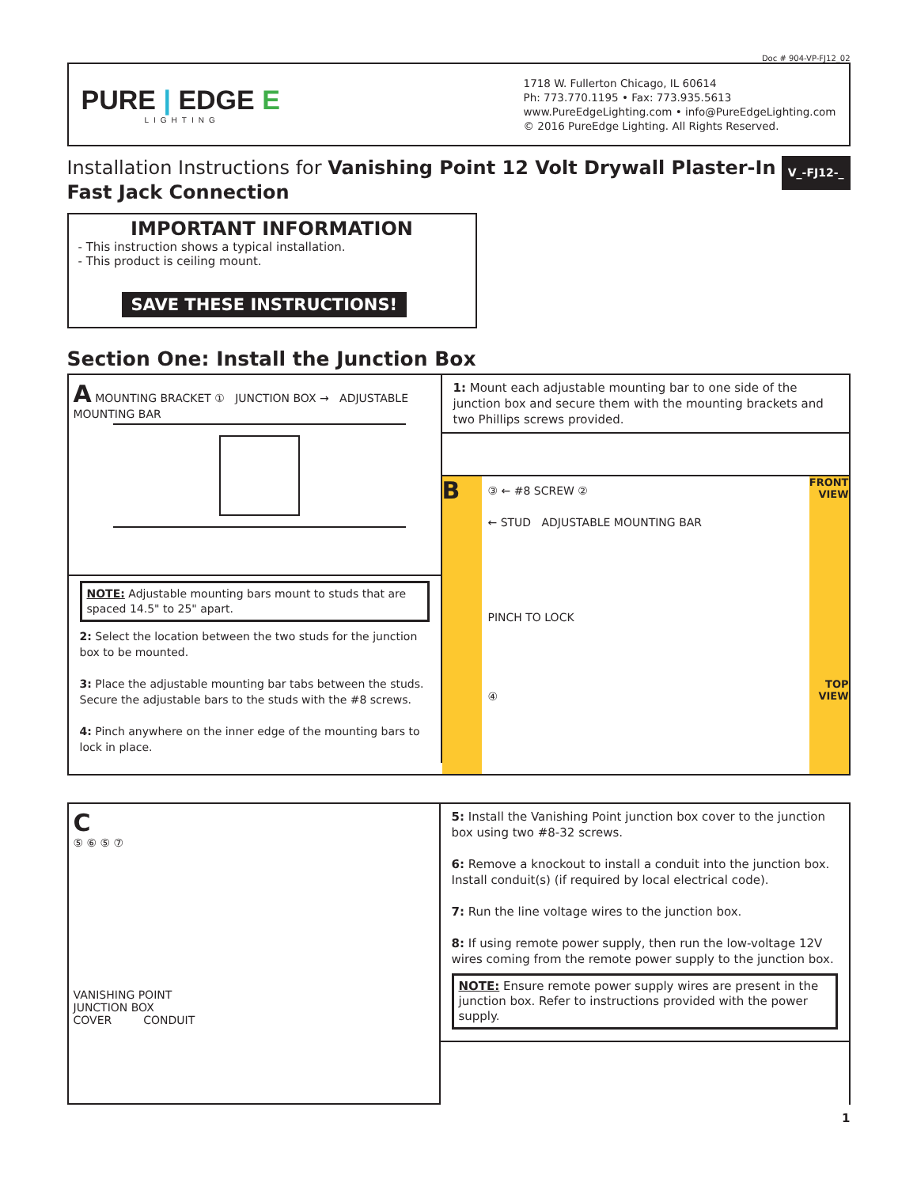Doc # 904-VP-FJ12_02
PURE | EDGE E
LIGHTING
1718 W. Fullerton Chicago, IL 60614
Ph: 773.770.1195 • Fax: 773.935.5613
www.PureEdgeLighting.com • info@PureEdgeLighting.com
© 2016 PureEdge Lighting. All Rights Reserved.
V_-FJ12-_ Installation Instructions for Vanishing Point 12 Volt Drywall Plaster-In Fast Jack Connection
IMPORTANT INFORMATION
- This instruction shows a typical installation.
- This product is ceiling mount.
SAVE THESE INSTRUCTIONS!
Section One: Install the Junction Box
A MOUNTING BRACKET ① JUNCTION BOX → ADJUSTABLE MOUNTING BAR
NOTE: Adjustable mounting bars mount to studs that are spaced 14.5" to 25" apart.
2: Select the location between the two studs for the junction box to be mounted.
3: Place the adjustable mounting bar tabs between the studs. Secure the adjustable bars to the studs with the #8 screws.
4: Pinch anywhere on the inner edge of the mounting bars to lock in place.
1: Mount each adjustable mounting bar to one side of the junction box and secure them with the mounting brackets and two Phillips screws provided.
B
③ ← #8 SCREW ②
← STUD ADJUSTABLE MOUNTING BAR
PINCH TO LOCK
④
FRONT VIEW
TOP VIEW
C
⑤ ⑥ ⑤ ⑦
VANISHING POINT
JUNCTION BOX
COVER CONDUIT
5: Install the Vanishing Point junction box cover to the junction box using two #8-32 screws.
6: Remove a knockout to install a conduit into the junction box. Install conduit(s) (if required by local electrical code).
7: Run the line voltage wires to the junction box.
8: If using remote power supply, then run the low-voltage 12V wires coming from the remote power supply to the junction box.
NOTE: Ensure remote power supply wires are present in the junction box. Refer to instructions provided with the power supply.
1